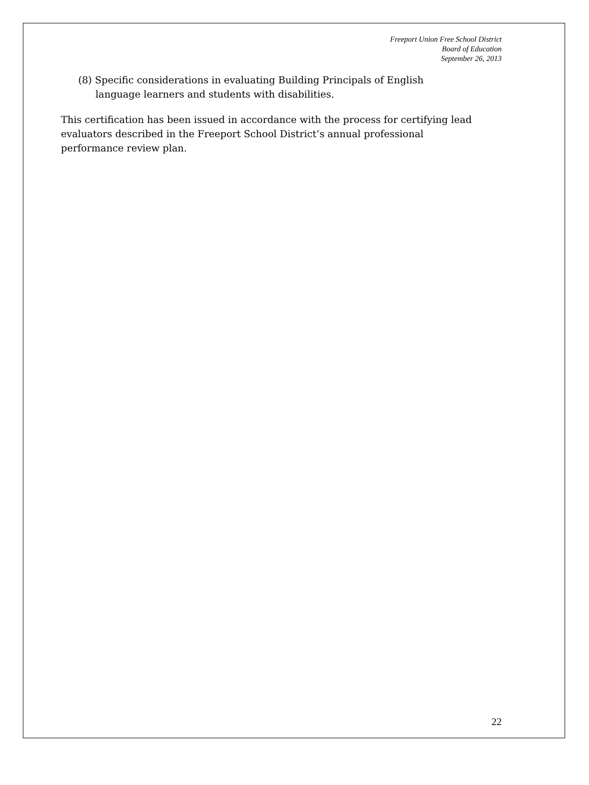Freeport Union Free School District
Board of Education
September 26, 2013
(8) Specific considerations in evaluating Building Principals of English language learners and students with disabilities.
This certification has been issued in accordance with the process for certifying lead evaluators described in the Freeport School District’s annual professional performance review plan.
22